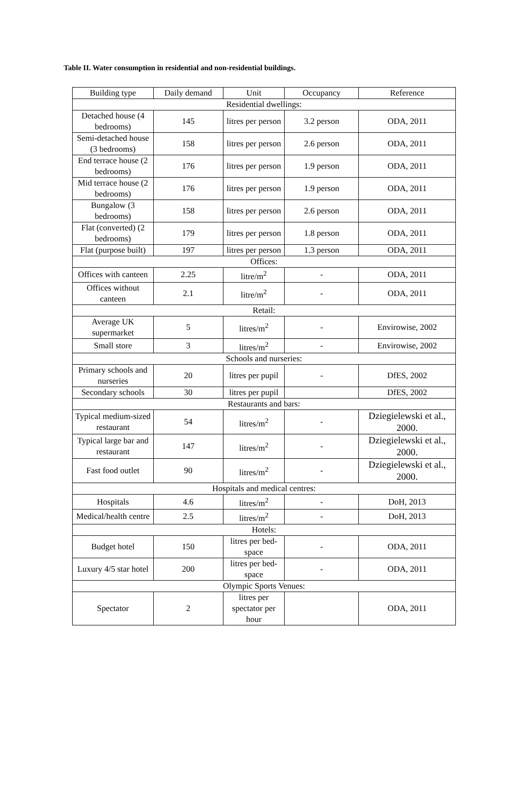Table II. Water consumption in residential and non-residential buildings.
| Building type | Daily demand | Unit | Occupancy | Reference |
| --- | --- | --- | --- | --- |
| Residential dwellings: | | | | |
| Detached house (4 bedrooms) | 145 | litres per person | 3.2 person | ODA, 2011 |
| Semi-detached house (3 bedrooms) | 158 | litres per person | 2.6 person | ODA, 2011 |
| End terrace house (2 bedrooms) | 176 | litres per person | 1.9 person | ODA, 2011 |
| Mid terrace house (2 bedrooms) | 176 | litres per person | 1.9 person | ODA, 2011 |
| Bungalow (3 bedrooms) | 158 | litres per person | 2.6 person | ODA, 2011 |
| Flat (converted) (2 bedrooms) | 179 | litres per person | 1.8 person | ODA, 2011 |
| Flat (purpose built) | 197 | litres per person | 1.3 person | ODA, 2011 |
| Offices: | | | | |
| Offices with canteen | 2.25 | litre/m<sup>2</sup> | - | ODA, 2011 |
| Offices without canteen | 2.1 | litre/m<sup>2</sup> | - | ODA, 2011 |
| Retail: | | | | |
| Average UK supermarket | 5 | litres/m<sup>2</sup> | - | Envirowise, 2002 |
| Small store | 3 | litres/m<sup>2</sup> | - | Envirowise, 2002 |
| Schools and nurseries: | | | | |
| Primary schools and nurseries | 20 | litres per pupil | - | DfES, 2002 |
| Secondary schools | 30 | litres per pupil | | DfES, 2002 |
| Restaurants and bars: | | | | |
| Typical medium-sized restaurant | 54 | litres/m<sup>2</sup> | - | Dziegielewski et al., 2000. |
| Typical large bar and restaurant | 147 | litres/m<sup>2</sup> | - | Dziegielewski et al., 2000. |
| Fast food outlet | 90 | litres/m<sup>2</sup> | - | Dziegielewski et al., 2000. |
| Hospitals and medical centres: | | | | |
| Hospitals | 4.6 | litres/m<sup>2</sup> | - | DoH, 2013 |
| Medical/health centre | 2.5 | litres/m<sup>2</sup> | - | DoH, 2013 |
| Hotels: | | | | |
| Budget hotel | 150 | litres per bed-space | - | ODA, 2011 |
| Luxury 4/5 star hotel | 200 | litres per bed-space | - | ODA, 2011 |
| Olympic Sports Venues: | | | | |
| Spectator | 2 | litres per spectator per hour | | ODA, 2011 |